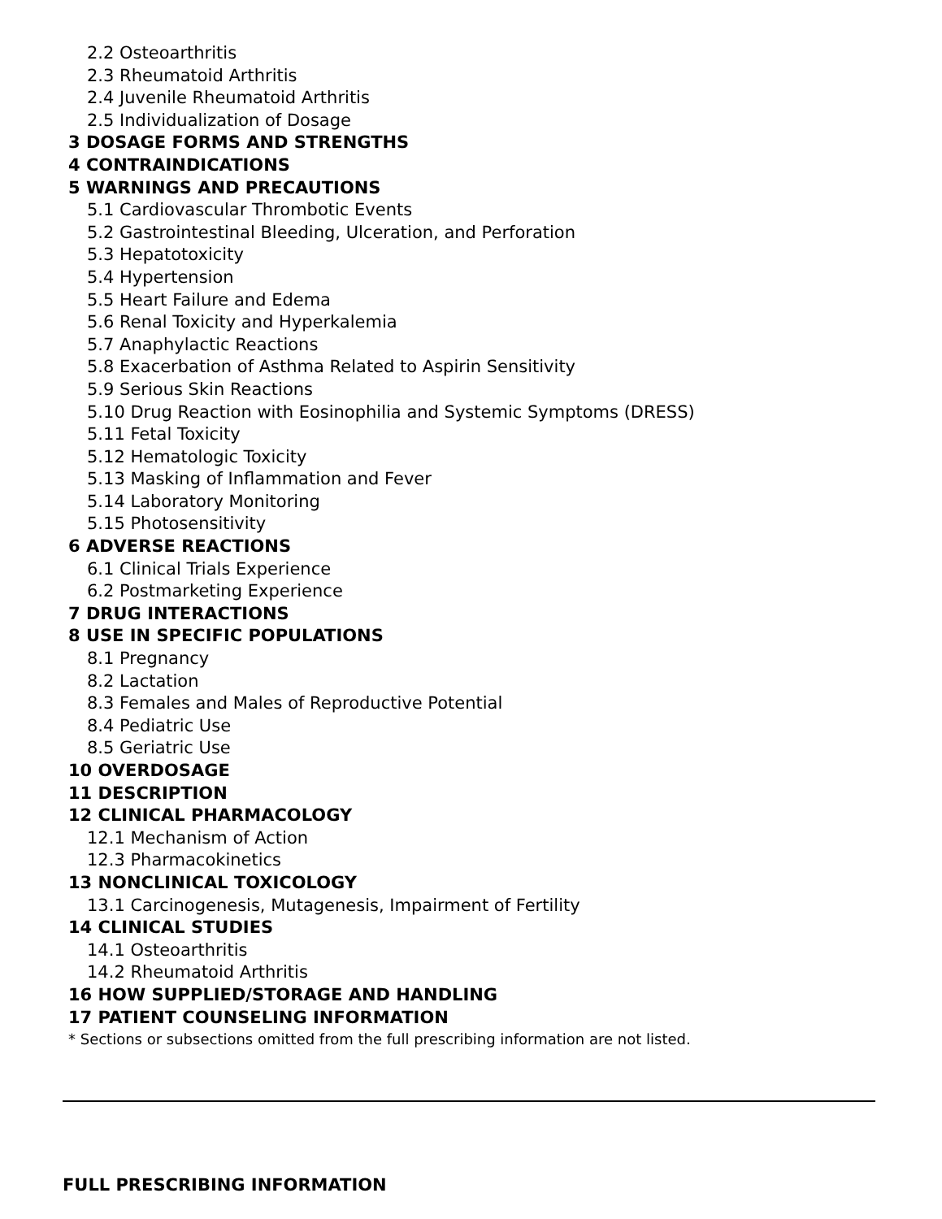2.2 Osteoarthritis
2.3 Rheumatoid Arthritis
2.4 Juvenile Rheumatoid Arthritis
2.5 Individualization of Dosage
3 DOSAGE FORMS AND STRENGTHS
4 CONTRAINDICATIONS
5 WARNINGS AND PRECAUTIONS
5.1 Cardiovascular Thrombotic Events
5.2 Gastrointestinal Bleeding, Ulceration, and Perforation
5.3 Hepatotoxicity
5.4 Hypertension
5.5 Heart Failure and Edema
5.6 Renal Toxicity and Hyperkalemia
5.7 Anaphylactic Reactions
5.8 Exacerbation of Asthma Related to Aspirin Sensitivity
5.9 Serious Skin Reactions
5.10 Drug Reaction with Eosinophilia and Systemic Symptoms (DRESS)
5.11 Fetal Toxicity
5.12 Hematologic Toxicity
5.13 Masking of Inflammation and Fever
5.14 Laboratory Monitoring
5.15 Photosensitivity
6 ADVERSE REACTIONS
6.1 Clinical Trials Experience
6.2 Postmarketing Experience
7 DRUG INTERACTIONS
8 USE IN SPECIFIC POPULATIONS
8.1 Pregnancy
8.2 Lactation
8.3 Females and Males of Reproductive Potential
8.4 Pediatric Use
8.5 Geriatric Use
10 OVERDOSAGE
11 DESCRIPTION
12 CLINICAL PHARMACOLOGY
12.1 Mechanism of Action
12.3 Pharmacokinetics
13 NONCLINICAL TOXICOLOGY
13.1 Carcinogenesis, Mutagenesis, Impairment of Fertility
14 CLINICAL STUDIES
14.1 Osteoarthritis
14.2 Rheumatoid Arthritis
16 HOW SUPPLIED/STORAGE AND HANDLING
17 PATIENT COUNSELING INFORMATION
* Sections or subsections omitted from the full prescribing information are not listed.
FULL PRESCRIBING INFORMATION